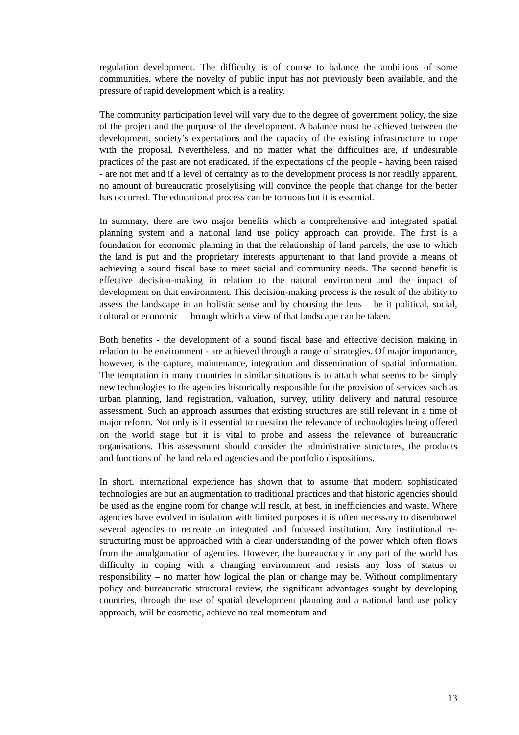regulation development. The difficulty is of course to balance the ambitions of some communities, where the novelty of public input has not previously been available, and the pressure of rapid development which is a reality.
The community participation level will vary due to the degree of government policy, the size of the project and the purpose of the development. A balance must be achieved between the development, society’s expectations and the capacity of the existing infrastructure to cope with the proposal. Nevertheless, and no matter what the difficulties are, if undesirable practices of the past are not eradicated, if the expectations of the people - having been raised - are not met and if a level of certainty as to the development process is not readily apparent, no amount of bureaucratic proselytising will convince the people that change for the better has occurred. The educational process can be tortuous but it is essential.
In summary, there are two major benefits which a comprehensive and integrated spatial planning system and a national land use policy approach can provide. The first is a foundation for economic planning in that the relationship of land parcels, the use to which the land is put and the proprietary interests appurtenant to that land provide a means of achieving a sound fiscal base to meet social and community needs. The second benefit is effective decision-making in relation to the natural environment and the impact of development on that environment. This decision-making process is the result of the ability to assess the landscape in an holistic sense and by choosing the lens – be it political, social, cultural or economic – through which a view of that landscape can be taken.
Both benefits - the development of a sound fiscal base and effective decision making in relation to the environment - are achieved through a range of strategies. Of major importance, however, is the capture, maintenance, integration and dissemination of spatial information. The temptation in many countries in similar situations is to attach what seems to be simply new technologies to the agencies historically responsible for the provision of services such as urban planning, land registration, valuation, survey, utility delivery and natural resource assessment. Such an approach assumes that existing structures are still relevant in a time of major reform. Not only is it essential to question the relevance of technologies being offered on the world stage but it is vital to probe and assess the relevance of bureaucratic organisations. This assessment should consider the administrative structures, the products and functions of the land related agencies and the portfolio dispositions.
In short, international experience has shown that to assume that modern sophisticated technologies are but an augmentation to traditional practices and that historic agencies should be used as the engine room for change will result, at best, in inefficiencies and waste. Where agencies have evolved in isolation with limited purposes it is often necessary to disembowel several agencies to recreate an integrated and focussed institution. Any institutional re-structuring must be approached with a clear understanding of the power which often flows from the amalgamation of agencies. However, the bureaucracy in any part of the world has difficulty in coping with a changing environment and resists any loss of status or responsibility – no matter how logical the plan or change may be. Without complimentary policy and bureaucratic structural review, the significant advantages sought by developing countries, through the use of spatial development planning and a national land use policy approach, will be cosmetic, achieve no real momentum and
13